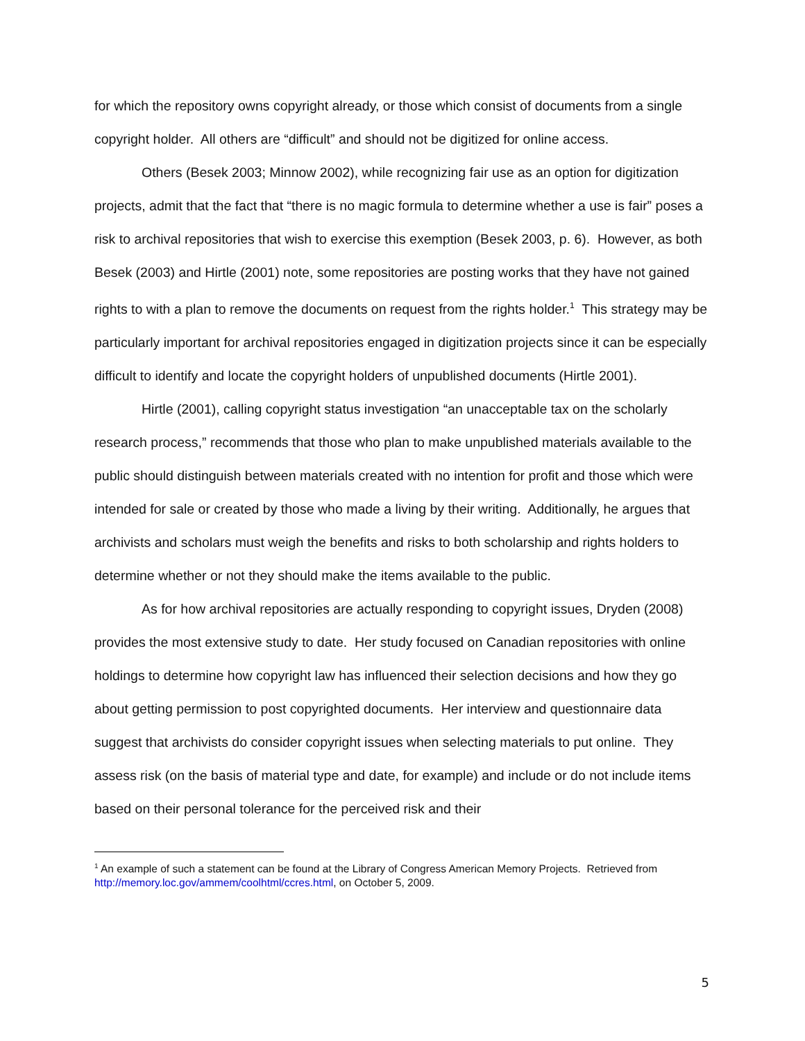for which the repository owns copyright already, or those which consist of documents from a single copyright holder. All others are “difficult” and should not be digitized for online access.
Others (Besek 2003; Minnow 2002), while recognizing fair use as an option for digitization projects, admit that the fact that “there is no magic formula to determine whether a use is fair” poses a risk to archival repositories that wish to exercise this exemption (Besek 2003, p. 6). However, as both Besek (2003) and Hirtle (2001) note, some repositories are posting works that they have not gained rights to with a plan to remove the documents on request from the rights holder.<sup>1</sup> This strategy may be particularly important for archival repositories engaged in digitization projects since it can be especially difficult to identify and locate the copyright holders of unpublished documents (Hirtle 2001).
Hirtle (2001), calling copyright status investigation “an unacceptable tax on the scholarly research process,” recommends that those who plan to make unpublished materials available to the public should distinguish between materials created with no intention for profit and those which were intended for sale or created by those who made a living by their writing. Additionally, he argues that archivists and scholars must weigh the benefits and risks to both scholarship and rights holders to determine whether or not they should make the items available to the public.
As for how archival repositories are actually responding to copyright issues, Dryden (2008) provides the most extensive study to date. Her study focused on Canadian repositories with online holdings to determine how copyright law has influenced their selection decisions and how they go about getting permission to post copyrighted documents. Her interview and questionnaire data suggest that archivists do consider copyright issues when selecting materials to put online. They assess risk (on the basis of material type and date, for example) and include or do not include items based on their personal tolerance for the perceived risk and their
<sup>1</sup> An example of such a statement can be found at the Library of Congress American Memory Projects. Retrieved from http://memory.loc.gov/ammem/coolhtml/ccres.html, on October 5, 2009.
5